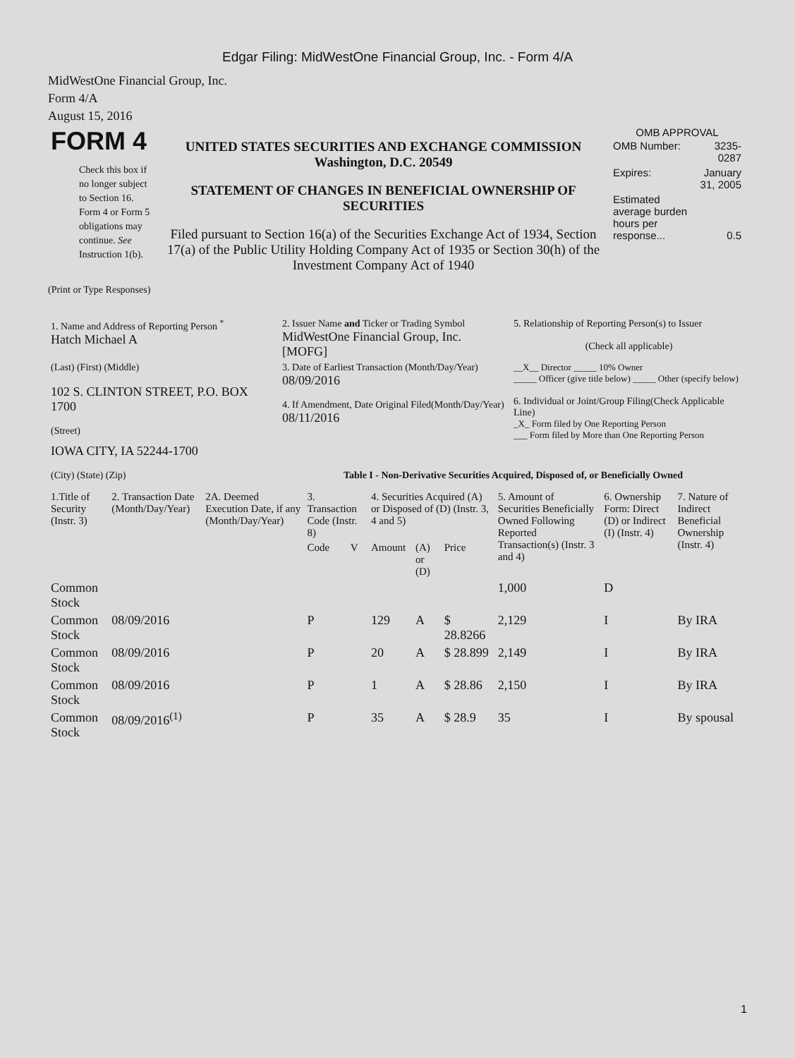Edgar Filing: MidWestOne Financial Group, Inc. - Form 4/A
MidWestOne Financial Group, Inc.
Form 4/A
August 15, 2016
| FORM 4 Check this box if no longer subject to Section 16. Form 4 or Form 5 obligations may continue. See Instruction 1(b). | UNITED STATES SECURITIES AND EXCHANGE COMMISSION Washington, D.C. 20549 STATEMENT OF CHANGES IN BENEFICIAL OWNERSHIP OF SECURITIES Filed pursuant to Section 16(a) of the Securities Exchange Act of 1934, Section 17(a) of the Public Utility Holding Company Act of 1935 or Section 30(h) of the Investment Company Act of 1940 | OMB APPROVAL / OMB Number: / 3235-0287 / / Expires: / January 31, 2005 / / Estimated average burden hours per response... / 0.5 / |
(Print or Type Responses)
| 1. Name and Address of Reporting Person <sup>*</sup> Hatch Michael A | 2. Issuer Name and Ticker or Trading Symbol MidWestOne Financial Group, Inc. [MOFG] | 5. Relationship of Reporting Person(s) to Issuer (Check all applicable) |
| (Last) (First) (Middle) 102 S. CLINTON STREET, P.O. BOX 1700 (Street) | 3. Date of Earliest Transaction (Month/Day/Year) 08/09/2016 4. If Amendment, Date Original Filed(Month/Day/Year) 08/11/2016 | __X__ Director _____ 10% Owner _____ Officer (give title below) _____ Other (specify below) 6. Individual or Joint/Group Filing(Check Applicable Line) _X_ Form filed by One Reporting Person ___ Form filed by More than One Reporting Person |
| IOWA CITY, IA 52244-1700 (City) (State) (Zip) | Table I - Non-Derivative Securities Acquired, Disposed of, or Beneficially Owned | |
| 1.Title of Security (Instr. 3) | 2. Transaction Date (Month/Day/Year) | 2A. Deemed Execution Date, if any (Month/Day/Year) | 3. Transaction Code (Instr. 8) | | 4. Securities Acquired (A) or Disposed of (D) (Instr. 3, 4 and 5) | | | 5. Amount of Securities Beneficially Owned Following Reported Transaction(s) (Instr. 3 and 4) | 6. Ownership Form: Direct (D) or Indirect (I) (Instr. 4) | 7. Nature of Indirect Beneficial Ownership (Instr. 4) |
| --- | --- | --- | --- | --- | --- | --- | --- | --- | --- | --- |
| | | | Code | V | Amount | (A) or (D) | Price | | | |
| Common Stock | | | | | | | | 1,000 | D | |
| Common Stock | 08/09/2016 | | P | | 129 | A | $ 28.8266 | 2,129 | I | By IRA |
| Common Stock | 08/09/2016 | | P | | 20 | A | $ 28.899 | 2,149 | I | By IRA |
| Common Stock | 08/09/2016 | | P | | 1 | A | $ 28.86 | 2,150 | I | By IRA |
| Common Stock | 08/09/2016<sup>(1)</sup> | | P | | 35 | A | $ 28.9 | 35 | I | By spousal |
1